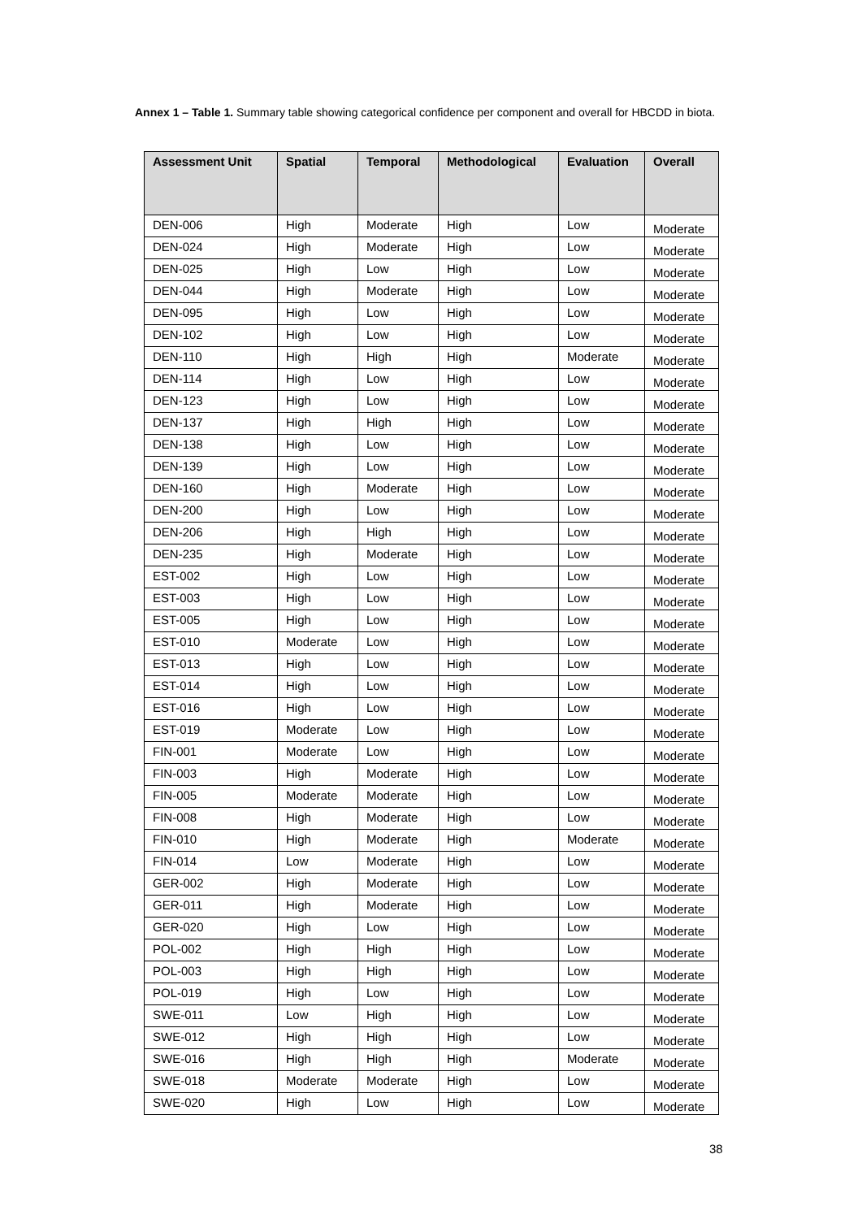Annex 1 – Table 1. Summary table showing categorical confidence per component and overall for HBCDD in biota.
| Assessment Unit | Spatial | Temporal | Methodological | Evaluation | Overall |
| --- | --- | --- | --- | --- | --- |
| DEN-006 | High | Moderate | High | Low | Moderate |
| DEN-024 | High | Moderate | High | Low | Moderate |
| DEN-025 | High | Low | High | Low | Moderate |
| DEN-044 | High | Moderate | High | Low | Moderate |
| DEN-095 | High | Low | High | Low | Moderate |
| DEN-102 | High | Low | High | Low | Moderate |
| DEN-110 | High | High | High | Moderate | Moderate |
| DEN-114 | High | Low | High | Low | Moderate |
| DEN-123 | High | Low | High | Low | Moderate |
| DEN-137 | High | High | High | Low | Moderate |
| DEN-138 | High | Low | High | Low | Moderate |
| DEN-139 | High | Low | High | Low | Moderate |
| DEN-160 | High | Moderate | High | Low | Moderate |
| DEN-200 | High | Low | High | Low | Moderate |
| DEN-206 | High | High | High | Low | Moderate |
| DEN-235 | High | Moderate | High | Low | Moderate |
| EST-002 | High | Low | High | Low | Moderate |
| EST-003 | High | Low | High | Low | Moderate |
| EST-005 | High | Low | High | Low | Moderate |
| EST-010 | Moderate | Low | High | Low | Moderate |
| EST-013 | High | Low | High | Low | Moderate |
| EST-014 | High | Low | High | Low | Moderate |
| EST-016 | High | Low | High | Low | Moderate |
| EST-019 | Moderate | Low | High | Low | Moderate |
| FIN-001 | Moderate | Low | High | Low | Moderate |
| FIN-003 | High | Moderate | High | Low | Moderate |
| FIN-005 | Moderate | Moderate | High | Low | Moderate |
| FIN-008 | High | Moderate | High | Low | Moderate |
| FIN-010 | High | Moderate | High | Moderate | Moderate |
| FIN-014 | Low | Moderate | High | Low | Moderate |
| GER-002 | High | Moderate | High | Low | Moderate |
| GER-011 | High | Moderate | High | Low | Moderate |
| GER-020 | High | Low | High | Low | Moderate |
| POL-002 | High | High | High | Low | Moderate |
| POL-003 | High | High | High | Low | Moderate |
| POL-019 | High | Low | High | Low | Moderate |
| SWE-011 | Low | High | High | Low | Moderate |
| SWE-012 | High | High | High | Low | Moderate |
| SWE-016 | High | High | High | Moderate | Moderate |
| SWE-018 | Moderate | Moderate | High | Low | Moderate |
| SWE-020 | High | Low | High | Low | Moderate |
38